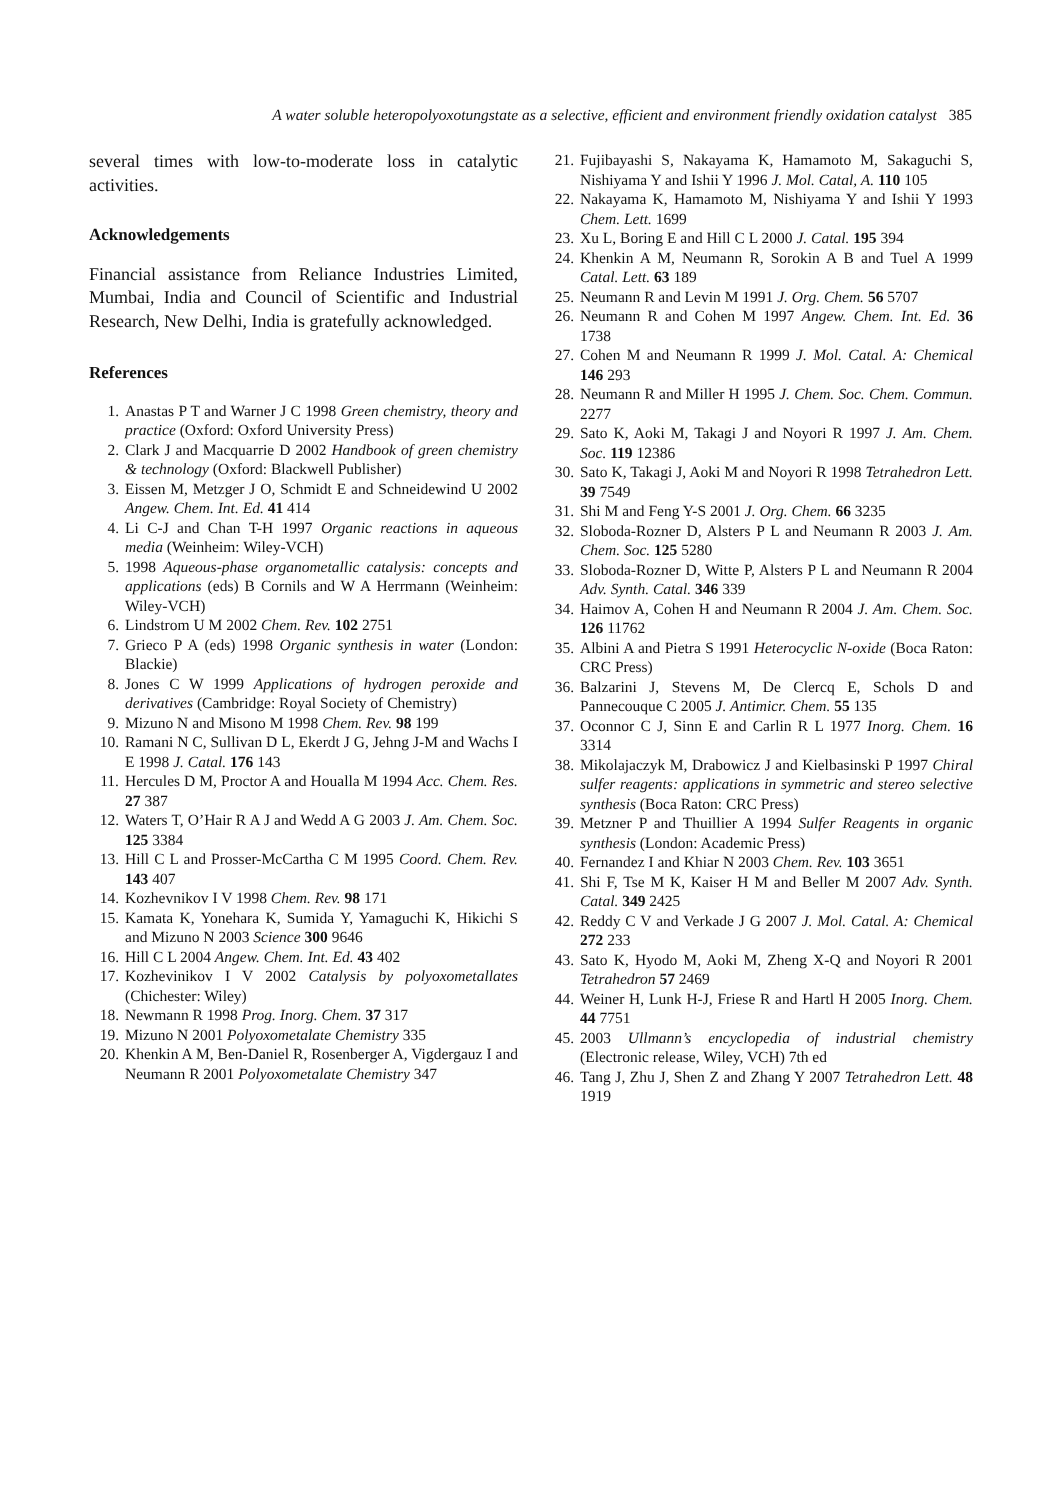A water soluble heteropolyoxotungstate as a selective, efficient and environment friendly oxidation catalyst 385
several times with low-to-moderate loss in catalytic activities.
Acknowledgements
Financial assistance from Reliance Industries Limited, Mumbai, India and Council of Scientific and Industrial Research, New Delhi, India is gratefully acknowledged.
References
1. Anastas P T and Warner J C 1998 Green chemistry, theory and practice (Oxford: Oxford University Press)
2. Clark J and Macquarrie D 2002 Handbook of green chemistry & technology (Oxford: Blackwell Publisher)
3. Eissen M, Metzger J O, Schmidt E and Schneidewind U 2002 Angew. Chem. Int. Ed. 41 414
4. Li C-J and Chan T-H 1997 Organic reactions in aqueous media (Weinheim: Wiley-VCH)
5. 1998 Aqueous-phase organometallic catalysis: concepts and applications (eds) B Cornils and W A Herrmann (Weinheim: Wiley-VCH)
6. Lindstrom U M 2002 Chem. Rev. 102 2751
7. Grieco P A (eds) 1998 Organic synthesis in water (London: Blackie)
8. Jones C W 1999 Applications of hydrogen peroxide and derivatives (Cambridge: Royal Society of Chemistry)
9. Mizuno N and Misono M 1998 Chem. Rev. 98 199
10. Ramani N C, Sullivan D L, Ekerdt J G, Jehng J-M and Wachs I E 1998 J. Catal. 176 143
11. Hercules D M, Proctor A and Houalla M 1994 Acc. Chem. Res. 27 387
12. Waters T, O’Hair R A J and Wedd A G 2003 J. Am. Chem. Soc. 125 3384
13. Hill C L and Prosser-McCartha C M 1995 Coord. Chem. Rev. 143 407
14. Kozhevnikov I V 1998 Chem. Rev. 98 171
15. Kamata K, Yonehara K, Sumida Y, Yamaguchi K, Hikichi S and Mizuno N 2003 Science 300 9646
16. Hill C L 2004 Angew. Chem. Int. Ed. 43 402
17. Kozhevinikov I V 2002 Catalysis by polyoxometallates (Chichester: Wiley)
18. Newmann R 1998 Prog. Inorg. Chem. 37 317
19. Mizuno N 2001 Polyoxometalate Chemistry 335
20. Khenkin A M, Ben-Daniel R, Rosenberger A, Vigdergauz I and Neumann R 2001 Polyoxometalate Chemistry 347
21. Fujibayashi S, Nakayama K, Hamamoto M, Sakaguchi S, Nishiyama Y and Ishii Y 1996 J. Mol. Catal, A. 110 105
22. Nakayama K, Hamamoto M, Nishiyama Y and Ishii Y 1993 Chem. Lett. 1699
23. Xu L, Boring E and Hill C L 2000 J. Catal. 195 394
24. Khenkin A M, Neumann R, Sorokin A B and Tuel A 1999 Catal. Lett. 63 189
25. Neumann R and Levin M 1991 J. Org. Chem. 56 5707
26. Neumann R and Cohen M 1997 Angew. Chem. Int. Ed. 36 1738
27. Cohen M and Neumann R 1999 J. Mol. Catal. A: Chemical 146 293
28. Neumann R and Miller H 1995 J. Chem. Soc. Chem. Commun. 2277
29. Sato K, Aoki M, Takagi J and Noyori R 1997 J. Am. Chem. Soc. 119 12386
30. Sato K, Takagi J, Aoki M and Noyori R 1998 Tetrahedron Lett. 39 7549
31. Shi M and Feng Y-S 2001 J. Org. Chem. 66 3235
32. Sloboda-Rozner D, Alsters P L and Neumann R 2003 J. Am. Chem. Soc. 125 5280
33. Sloboda-Rozner D, Witte P, Alsters P L and Neumann R 2004 Adv. Synth. Catal. 346 339
34. Haimov A, Cohen H and Neumann R 2004 J. Am. Chem. Soc. 126 11762
35. Albini A and Pietra S 1991 Heterocyclic N-oxide (Boca Raton: CRC Press)
36. Balzarini J, Stevens M, De Clercq E, Schols D and Pannecouque C 2005 J. Antimicr. Chem. 55 135
37. Oconnor C J, Sinn E and Carlin R L 1977 Inorg. Chem. 16 3314
38. Mikolajaczyk M, Drabowicz J and Kielbasinski P 1997 Chiral sulfer reagents: applications in symmetric and stereo selective synthesis (Boca Raton: CRC Press)
39. Metzner P and Thuillier A 1994 Sulfer Reagents in organic synthesis (London: Academic Press)
40. Fernandez I and Khiar N 2003 Chem. Rev. 103 3651
41. Shi F, Tse M K, Kaiser H M and Beller M 2007 Adv. Synth. Catal. 349 2425
42. Reddy C V and Verkade J G 2007 J. Mol. Catal. A: Chemical 272 233
43. Sato K, Hyodo M, Aoki M, Zheng X-Q and Noyori R 2001 Tetrahedron 57 2469
44. Weiner H, Lunk H-J, Friese R and Hartl H 2005 Inorg. Chem. 44 7751
45. 2003 Ullmann’s encyclopedia of industrial chemistry (Electronic release, Wiley, VCH) 7th ed
46. Tang J, Zhu J, Shen Z and Zhang Y 2007 Tetrahedron Lett. 48 1919